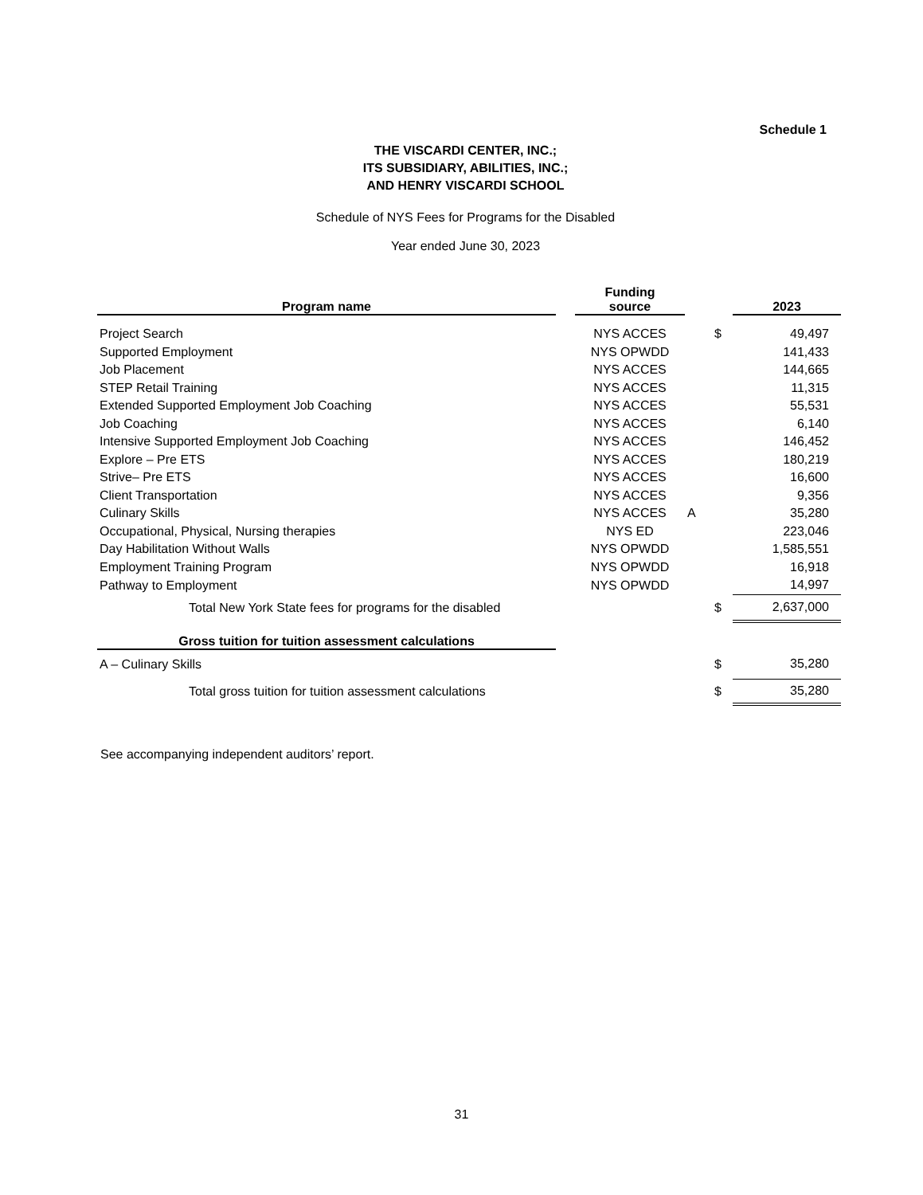Schedule 1
THE VISCARDI CENTER, INC.;
ITS SUBSIDIARY, ABILITIES, INC.;
AND HENRY VISCARDI SCHOOL
Schedule of NYS Fees for Programs for the Disabled
Year ended June 30, 2023
| Program name | | Funding source | | | 2023 |
| --- | --- | --- | --- | --- | --- |
| Project Search | | NYS ACCES | | $ | 49,497 |
| Supported Employment | | NYS OPWDD | | | 141,433 |
| Job Placement | | NYS ACCES | | | 144,665 |
| STEP Retail Training | | NYS ACCES | | | 11,315 |
| Extended Supported Employment Job Coaching | | NYS ACCES | | | 55,531 |
| Job Coaching | | NYS ACCES | | | 6,140 |
| Intensive Supported Employment Job Coaching | | NYS ACCES | | | 146,452 |
| Explore – Pre ETS | | NYS ACCES | | | 180,219 |
| Strive– Pre ETS | | NYS ACCES | | | 16,600 |
| Client Transportation | | NYS ACCES | | | 9,356 |
| Culinary Skills | | NYS ACCES | A | | 35,280 |
| Occupational, Physical, Nursing therapies | | NYS ED | | | 223,046 |
| Day Habilitation Without Walls | | NYS OPWDD | | | 1,585,551 |
| Employment Training Program | | NYS OPWDD | | | 16,918 |
| Pathway to Employment | | NYS OPWDD | | | 14,997 |
| Total New York State fees for programs for the disabled | | | | $ | 2,637,000 |
| Gross tuition for tuition assessment calculations | | | | | |
| A – Culinary Skills | | | | $ | 35,280 |
| Total gross tuition for tuition assessment calculations | | | | $ | 35,280 |
See accompanying independent auditors’ report.
31